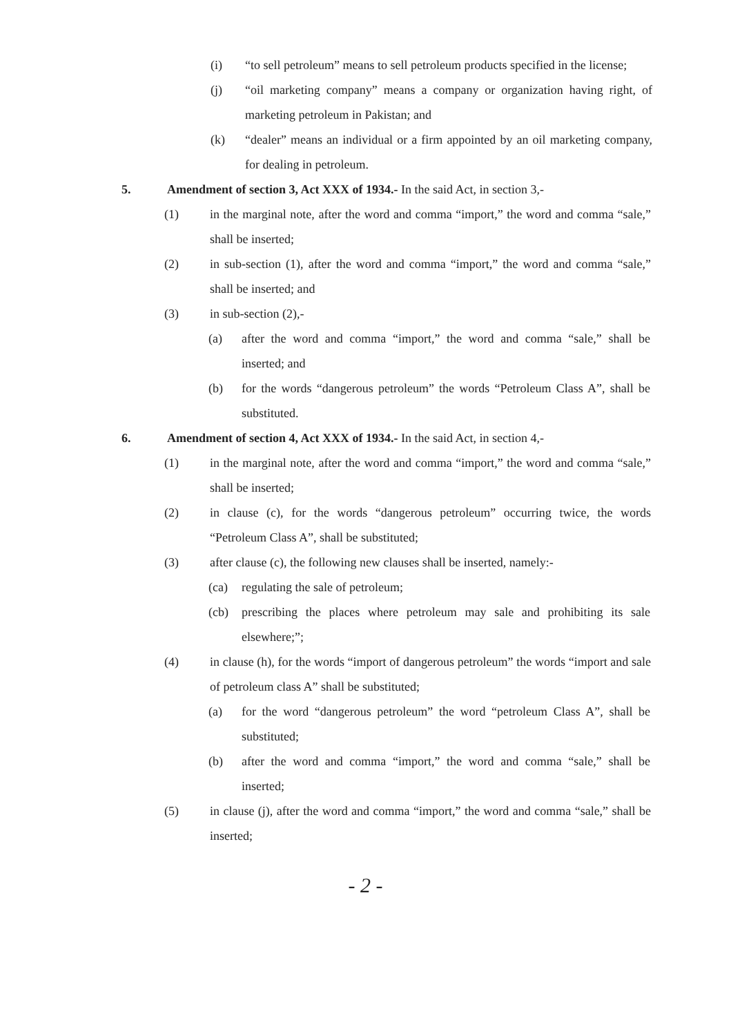(i) “to sell petroleum” means to sell petroleum products specified in the license;
(j) “oil marketing company” means a company or organization having right, of marketing petroleum in Pakistan; and
(k) “dealer” means an individual or a firm appointed by an oil marketing company, for dealing in petroleum.
5. Amendment of section 3, Act XXX of 1934.- In the said Act, in section 3,-
(1) in the marginal note, after the word and comma “import,” the word and comma “sale,” shall be inserted;
(2) in sub-section (1), after the word and comma “import,” the word and comma “sale,” shall be inserted; and
(3) in sub-section (2),-
(a) after the word and comma “import,” the word and comma “sale,” shall be inserted; and
(b) for the words “dangerous petroleum” the words “Petroleum Class A”, shall be substituted.
6. Amendment of section 4, Act XXX of 1934.- In the said Act, in section 4,-
(1) in the marginal note, after the word and comma “import,” the word and comma “sale,” shall be inserted;
(2) in clause (c), for the words “dangerous petroleum” occurring twice, the words “Petroleum Class A”, shall be substituted;
(3) after clause (c), the following new clauses shall be inserted, namely:-
(ca) regulating the sale of petroleum;
(cb) prescribing the places where petroleum may sale and prohibiting its sale elsewhere;”;
(4) in clause (h), for the words “import of dangerous petroleum” the words “import and sale of petroleum class A” shall be substituted;
(a) for the word “dangerous petroleum” the word “petroleum Class A”, shall be substituted;
(b) after the word and comma “import,” the word and comma “sale,” shall be inserted;
(5) in clause (j), after the word and comma “import,” the word and comma “sale,” shall be inserted;
- 2 -